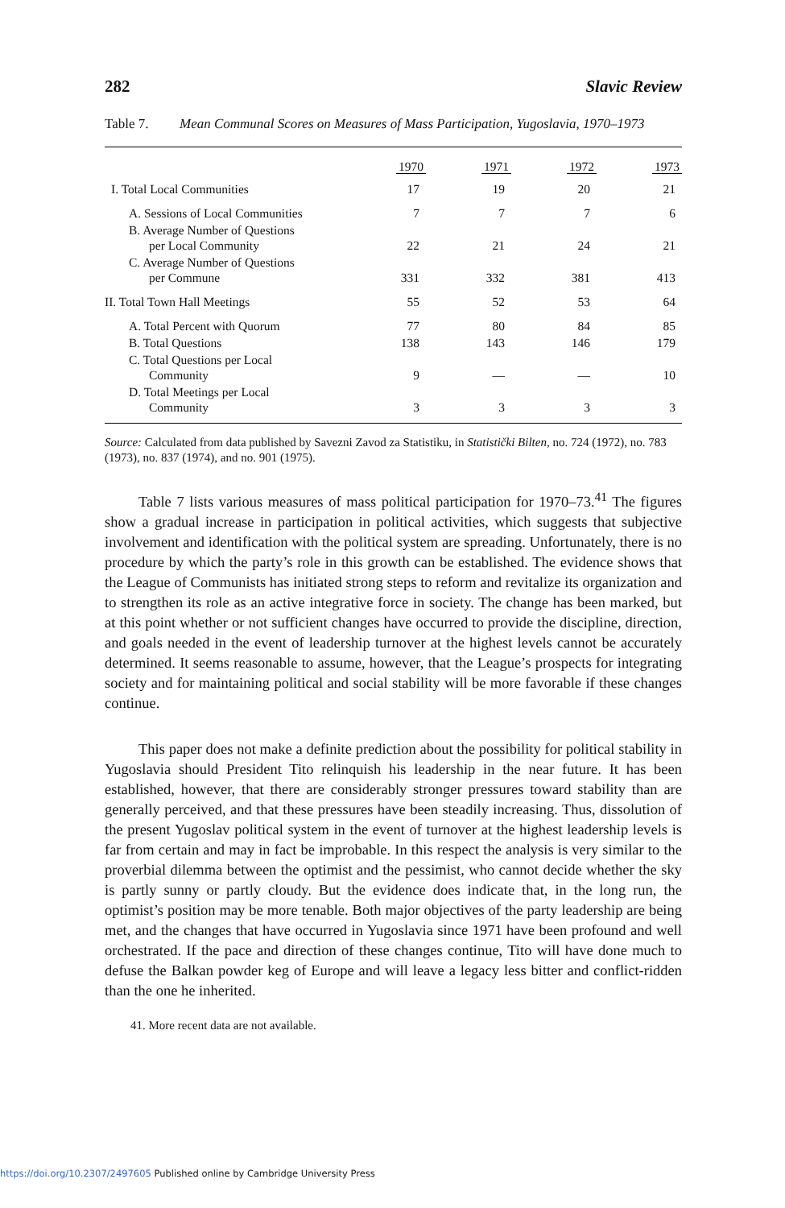282 Slavic Review
Table 7. Mean Communal Scores on Measures of Mass Participation, Yugoslavia, 1970–1973
| | 1970 | 1971 | 1972 | 1973 |
| --- | --- | --- | --- | --- |
| I. Total Local Communities | 17 | 19 | 20 | 21 |
| A. Sessions of Local Communities | 7 | 7 | 7 | 6 |
| B. Average Number of Questions per Local Community | 22 | 21 | 24 | 21 |
| C. Average Number of Questions per Commune | 331 | 332 | 381 | 413 |
| II. Total Town Hall Meetings | 55 | 52 | 53 | 64 |
| A. Total Percent with Quorum | 77 | 80 | 84 | 85 |
| B. Total Questions | 138 | 143 | 146 | 179 |
| C. Total Questions per Local Community | 9 | — | — | 10 |
| D. Total Meetings per Local Community | 3 | 3 | 3 | 3 |
Source: Calculated from data published by Savezni Zavod za Statistiku, in Statistički Bilten, no. 724 (1972), no. 783 (1973), no. 837 (1974), and no. 901 (1975).
Table 7 lists various measures of mass political participation for 1970–73.<sup>41</sup> The figures show a gradual increase in participation in political activities, which suggests that subjective involvement and identification with the political system are spreading. Unfortunately, there is no procedure by which the party’s role in this growth can be established. The evidence shows that the League of Communists has initiated strong steps to reform and revitalize its organization and to strengthen its role as an active integrative force in society. The change has been marked, but at this point whether or not sufficient changes have occurred to provide the discipline, direction, and goals needed in the event of leadership turnover at the highest levels cannot be accurately determined. It seems reasonable to assume, however, that the League’s prospects for integrating society and for maintaining political and social stability will be more favorable if these changes continue.
This paper does not make a definite prediction about the possibility for political stability in Yugoslavia should President Tito relinquish his leadership in the near future. It has been established, however, that there are considerably stronger pressures toward stability than are generally perceived, and that these pressures have been steadily increasing. Thus, dissolution of the present Yugoslav political system in the event of turnover at the highest leadership levels is far from certain and may in fact be improbable. In this respect the analysis is very similar to the proverbial dilemma between the optimist and the pessimist, who cannot decide whether the sky is partly sunny or partly cloudy. But the evidence does indicate that, in the long run, the optimist’s position may be more tenable. Both major objectives of the party leadership are being met, and the changes that have occurred in Yugoslavia since 1971 have been profound and well orchestrated. If the pace and direction of these changes continue, Tito will have done much to defuse the Balkan powder keg of Europe and will leave a legacy less bitter and conflict-ridden than the one he inherited.
41. More recent data are not available.
https://doi.org/10.2307/2497605 Published online by Cambridge University Press